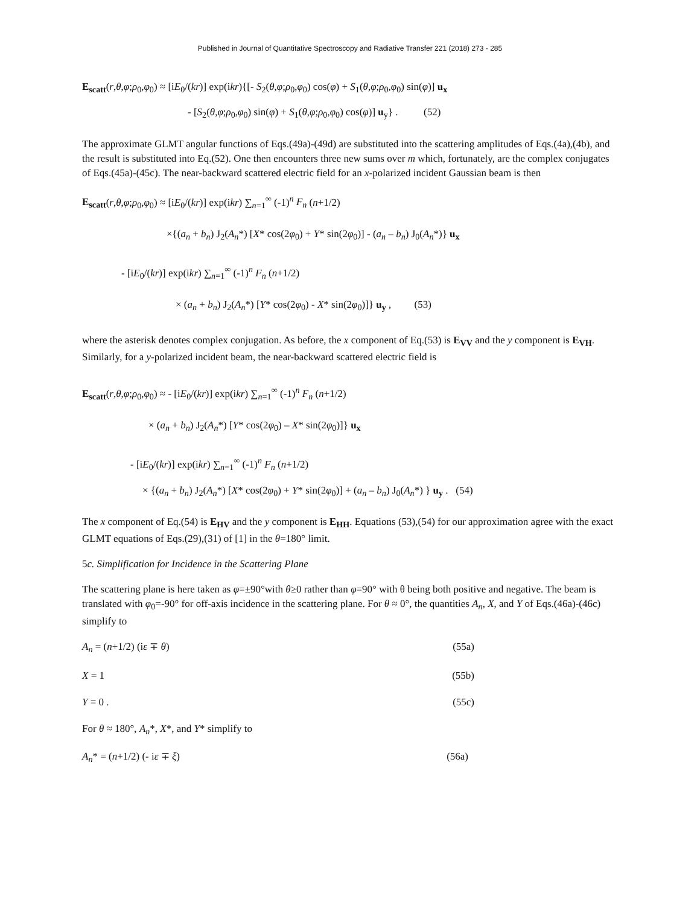Published in Journal of Quantitative Spectroscopy and Radiative Transfer 221 (2018) 273 - 285
E<sub>scatt</sub>(r,θ,φ;ρ<sub>0</sub>,φ<sub>0</sub>) ≈ [iE<sub>0</sub>/(kr)] exp(ikr){[- S<sub>2</sub>(θ,φ;ρ<sub>0</sub>,φ<sub>0</sub>) cos(φ) + S<sub>1</sub>(θ,φ;ρ<sub>0</sub>,φ<sub>0</sub>) sin(φ)] u<sub>x</sub>
- [S<sub>2</sub>(θ,φ;ρ<sub>0</sub>,φ<sub>0</sub>) sin(φ) + S<sub>1</sub>(θ,φ;ρ<sub>0</sub>,φ<sub>0</sub>) cos(φ)] u<sub>y</sub>} . (52)
The approximate GLMT angular functions of Eqs.(49a)-(49d) are substituted into the scattering amplitudes of Eqs.(4a),(4b), and the result is substituted into Eq.(52). One then encounters three new sums over m which, fortunately, are the complex conjugates of Eqs.(45a)-(45c). The near-backward scattered electric field for an x-polarized incident Gaussian beam is then
E<sub>scatt</sub>(r,θ,φ;ρ<sub>0</sub>,φ<sub>0</sub>) ≈ [iE<sub>0</sub>/(kr)] exp(ikr) ∑<sub>n=1</sub><sup>∞</sup> (-1)<sup>n</sup> F<sub>n</sub> (n+1/2)
×{(a<sub>n</sub> + b<sub>n</sub>) J<sub>2</sub>(A<sub>n</sub>*) [X* cos(2φ<sub>0</sub>) + Y* sin(2φ<sub>0</sub>)] - (a<sub>n</sub> – b<sub>n</sub>) J<sub>0</sub>(A<sub>n</sub>*)} u<sub>x</sub>
- [iE<sub>0</sub>/(kr)] exp(ikr) ∑<sub>n=1</sub><sup>∞</sup> (-1)<sup>n</sup> F<sub>n</sub> (n+1/2)
× (a<sub>n</sub> + b<sub>n</sub>) J<sub>2</sub>(A<sub>n</sub>*) [Y* cos(2φ<sub>0</sub>) - X* sin(2φ<sub>0</sub>)]} u<sub>y</sub> , (53)
where the asterisk denotes complex conjugation. As before, the x component of Eq.(53) is E<sub>VV</sub> and the y component is E<sub>VH</sub>. Similarly, for a y-polarized incident beam, the near-backward scattered electric field is
E<sub>scatt</sub>(r,θ,φ;ρ<sub>0</sub>,φ<sub>0</sub>) ≈ - [iE<sub>0</sub>/(kr)] exp(ikr) ∑<sub>n=1</sub><sup>∞</sup> (-1)<sup>n</sup> F<sub>n</sub> (n+1/2)
× (a<sub>n</sub> + b<sub>n</sub>) J<sub>2</sub>(A<sub>n</sub>*) [Y* cos(2φ<sub>0</sub>) – X* sin(2φ<sub>0</sub>)]} u<sub>x</sub>
- [iE<sub>0</sub>/(kr)] exp(ikr) ∑<sub>n=1</sub><sup>∞</sup> (-1)<sup>n</sup> F<sub>n</sub> (n+1/2)
× {(a<sub>n</sub> + b<sub>n</sub>) J<sub>2</sub>(A<sub>n</sub>*) [X* cos(2φ<sub>0</sub>) + Y* sin(2φ<sub>0</sub>)] + (a<sub>n</sub> – b<sub>n</sub>) J<sub>0</sub>(A<sub>n</sub>*) } u<sub>y</sub> . (54)
The x component of Eq.(54) is E<sub>HV</sub> and the y component is E<sub>HH</sub>. Equations (53),(54) for our approximation agree with the exact GLMT equations of Eqs.(29),(31) of [1] in the θ=180° limit.
5c. Simplification for Incidence in the Scattering Plane
The scattering plane is here taken as φ=±90°with θ≥0 rather than φ=90° with θ being both positive and negative. The beam is translated with φ<sub>0</sub>=-90° for off-axis incidence in the scattering plane. For θ ≈ 0°, the quantities A<sub>n</sub>, X, and Y of Eqs.(46a)-(46c) simplify to
A<sub>n</sub> = (n+1/2) (iε ∓ θ) (55a)
X = 1 (55b)
Y = 0 . (55c)
For θ ≈ 180°, A<sub>n</sub>*, X*, and Y* simplify to
A<sub>n</sub>* = (n+1/2) (- iε ∓ ξ) (56a)